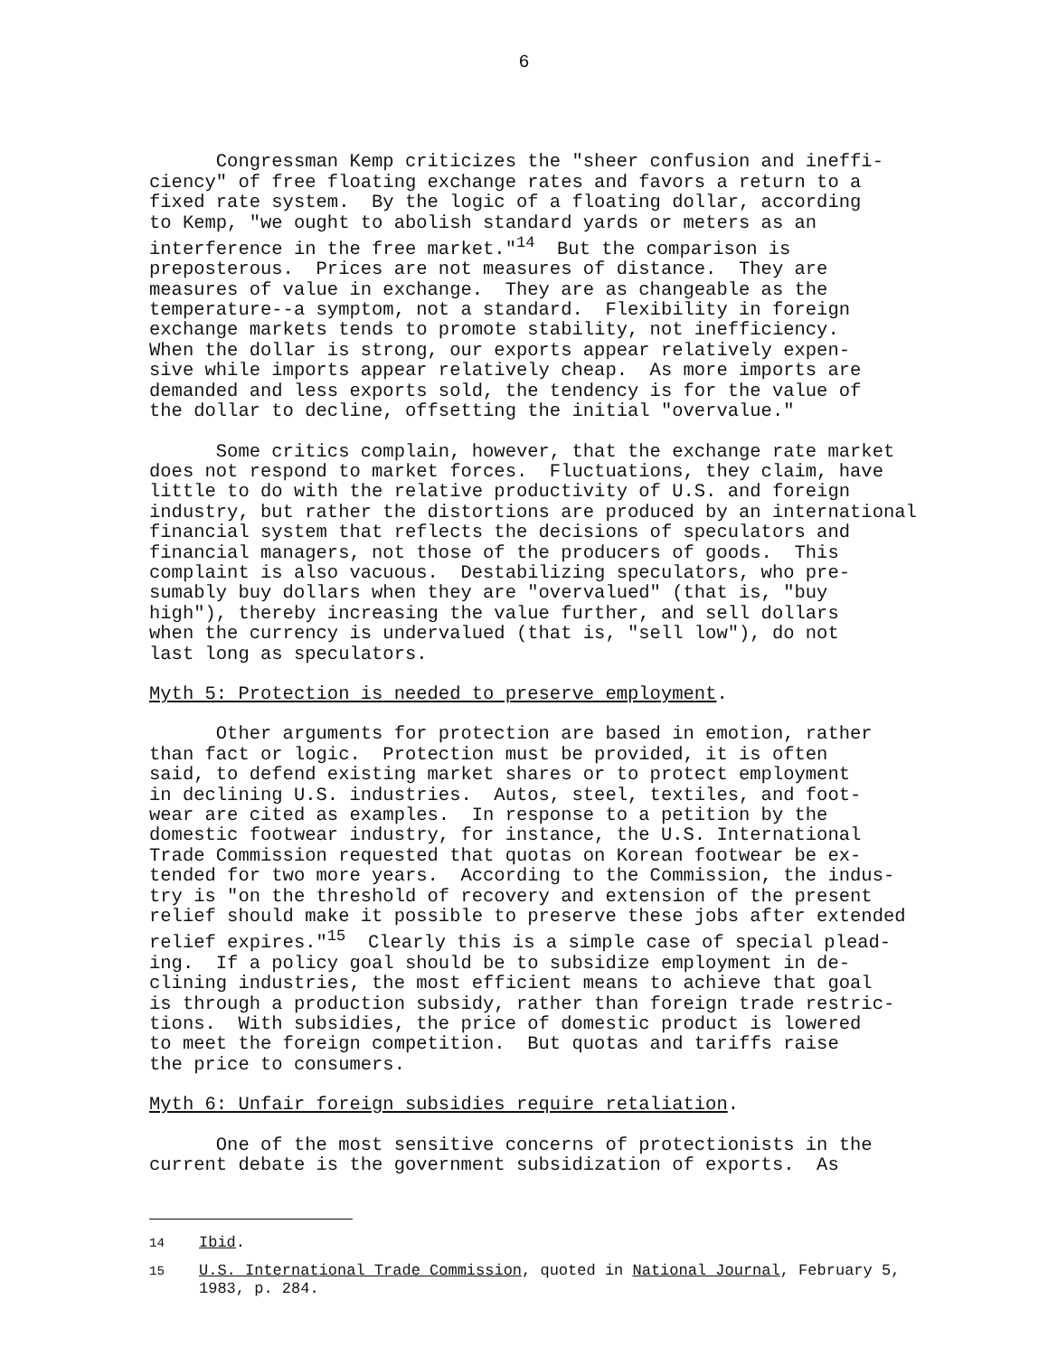6
Congressman Kemp criticizes the "sheer confusion and ineffi- ciency" of free floating exchange rates and favors a return to a fixed rate system. By the logic of a floating dollar, according to Kemp, "we ought to abolish standard yards or meters as an interference in the free market."<sup>14</sup> But the comparison is preposterous. Prices are not measures of distance. They are measures of value in exchange. They are as changeable as the temperature--a symptom, not a standard. Flexibility in foreign exchange markets tends to promote stability, not inefficiency. When the dollar is strong, our exports appear relatively expen- sive while imports appear relatively cheap. As more imports are demanded and less exports sold, the tendency is for the value of the dollar to decline, offsetting the initial "overvalue."
Some critics complain, however, that the exchange rate market does not respond to market forces. Fluctuations, they claim, have little to do with the relative productivity of U.S. and foreign industry, but rather the distortions are produced by an international financial system that reflects the decisions of speculators and financial managers, not those of the producers of goods. This complaint is also vacuous. Destabilizing speculators, who pre- sumably buy dollars when they are "overvalued" (that is, "buy high"), thereby increasing the value further, and sell dollars when the currency is undervalued (that is, "sell low"), do not last long as speculators.
Myth 5: Protection is needed to preserve employment.
Other arguments for protection are based in emotion, rather than fact or logic. Protection must be provided, it is often said, to defend existing market shares or to protect employment in declining U.S. industries. Autos, steel, textiles, and foot- wear are cited as examples. In response to a petition by the domestic footwear industry, for instance, the U.S. International Trade Commission requested that quotas on Korean footwear be ex- tended for two more years. According to the Commission, the indus- try is "on the threshold of recovery and extension of the present relief should make it possible to preserve these jobs after extended relief expires."<sup>15</sup> Clearly this is a simple case of special plead- ing. If a policy goal should be to subsidize employment in de- clining industries, the most efficient means to achieve that goal is through a production subsidy, rather than foreign trade restric- tions. With subsidies, the price of domestic product is lowered to meet the foreign competition. But quotas and tariffs raise the price to consumers.
Myth 6: Unfair foreign subsidies require retaliation.
One of the most sensitive concerns of protectionists in the current debate is the government subsidization of exports. As
<sup>14</sup> Ibid.
<sup>15</sup> U.S. International Trade Commission, quoted in National Journal, February 5,
1983, p. 284.